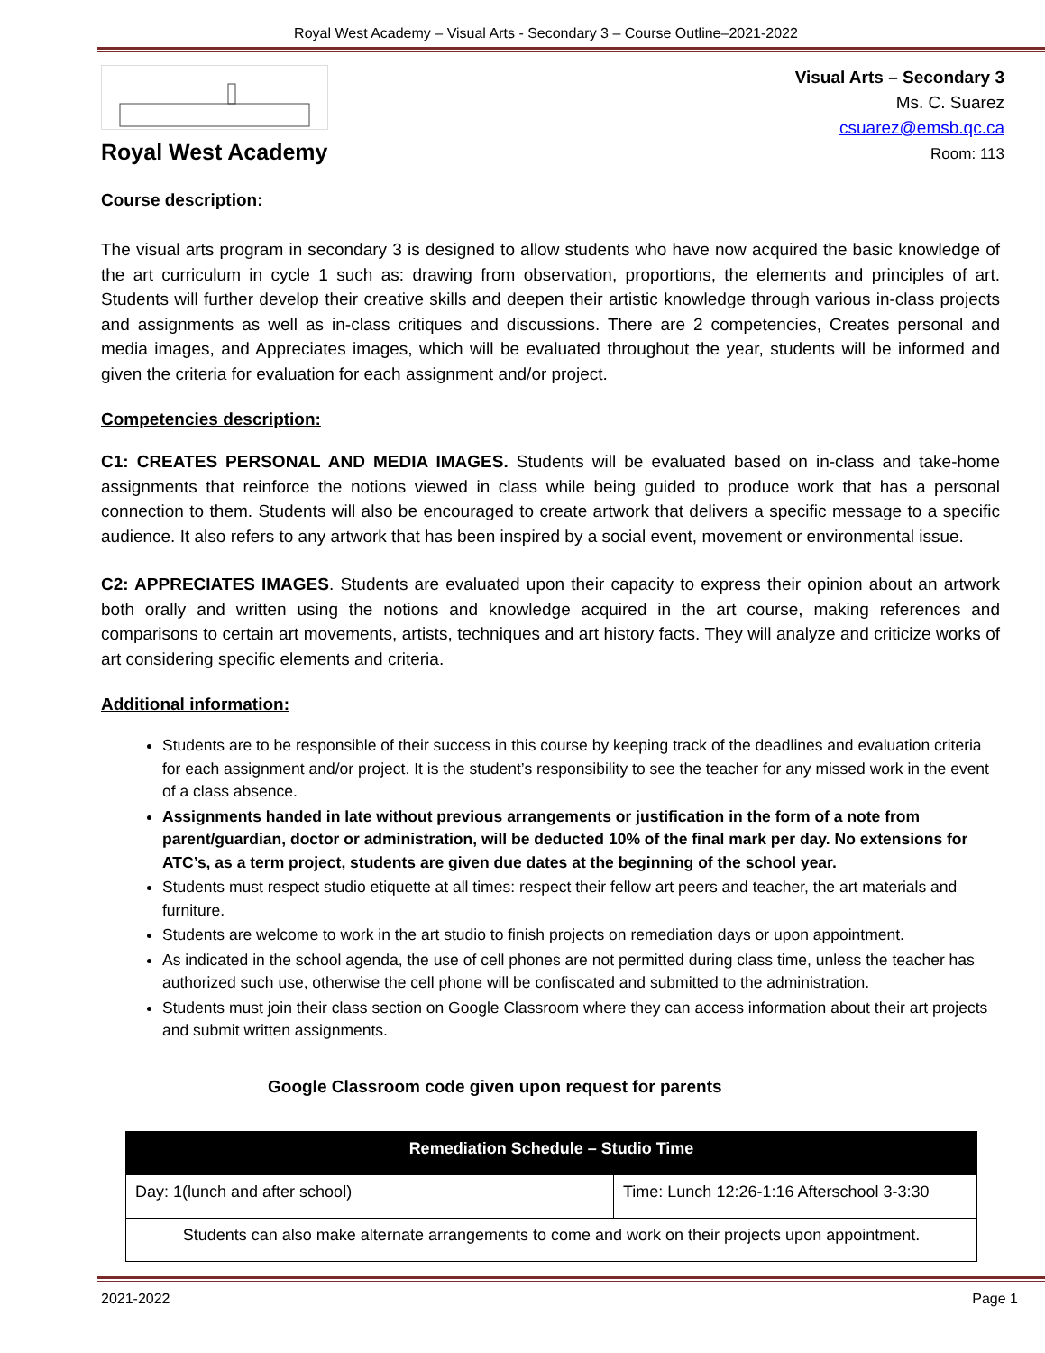Royal West Academy – Visual Arts - Secondary 3 – Course Outline–2021-2022
Royal West Academy
Visual Arts – Secondary 3
Ms. C. Suarez
csuarez@emsb.qc.ca
Room: 113
Course description:
The visual arts program in secondary 3 is designed to allow students who have now acquired the basic knowledge of the art curriculum in cycle 1 such as: drawing from observation, proportions, the elements and principles of art. Students will further develop their creative skills and deepen their artistic knowledge through various in-class projects and assignments as well as in-class critiques and discussions. There are 2 competencies, Creates personal and media images, and Appreciates images, which will be evaluated throughout the year, students will be informed and given the criteria for evaluation for each assignment and/or project.
Competencies description:
C1: CREATES PERSONAL AND MEDIA IMAGES. Students will be evaluated based on in-class and take-home assignments that reinforce the notions viewed in class while being guided to produce work that has a personal connection to them. Students will also be encouraged to create artwork that delivers a specific message to a specific audience. It also refers to any artwork that has been inspired by a social event, movement or environmental issue.
C2: APPRECIATES IMAGES. Students are evaluated upon their capacity to express their opinion about an artwork both orally and written using the notions and knowledge acquired in the art course, making references and comparisons to certain art movements, artists, techniques and art history facts. They will analyze and criticize works of art considering specific elements and criteria.
Additional information:
Students are to be responsible of their success in this course by keeping track of the deadlines and evaluation criteria for each assignment and/or project. It is the student’s responsibility to see the teacher for any missed work in the event of a class absence.
Assignments handed in late without previous arrangements or justification in the form of a note from parent/guardian, doctor or administration, will be deducted 10% of the final mark per day. No extensions for ATC’s, as a term project, students are given due dates at the beginning of the school year.
Students must respect studio etiquette at all times: respect their fellow art peers and teacher, the art materials and furniture.
Students are welcome to work in the art studio to finish projects on remediation days or upon appointment.
As indicated in the school agenda, the use of cell phones are not permitted during class time, unless the teacher has authorized such use, otherwise the cell phone will be confiscated and submitted to the administration.
Students must join their class section on Google Classroom where they can access information about their art projects and submit written assignments.
Google Classroom code given upon request for parents
| Remediation Schedule – Studio Time | |
| --- | --- |
| Day: 1(lunch and after school) | Time: Lunch 12:26-1:16 Afterschool 3-3:30 |
| Students can also make alternate arrangements to come and work on their projects upon appointment. | |
2021-2022 Page 1